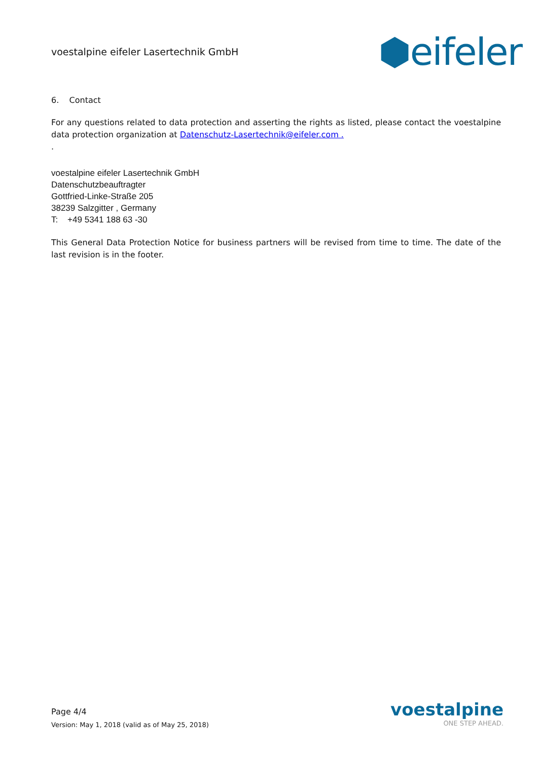voestalpine eifeler Lasertechnik GmbH
⬢eifeler
6. Contact
For any questions related to data protection and asserting the rights as listed, please contact the voestalpine data protection organization at Datenschutz-Lasertechnik@eifeler.com .
.
voestalpine eifeler Lasertechnik GmbH
Datenschutzbeauftragter
Gottfried-Linke-Straße 205
38239 Salzgitter , Germany
T: +49 5341 188 63 -30
This General Data Protection Notice for business partners will be revised from time to time. The date of the last revision is in the footer.
Page 4/4
Version: May 1, 2018 (valid as of May 25, 2018)
voestalpine
ONE STEP AHEAD.